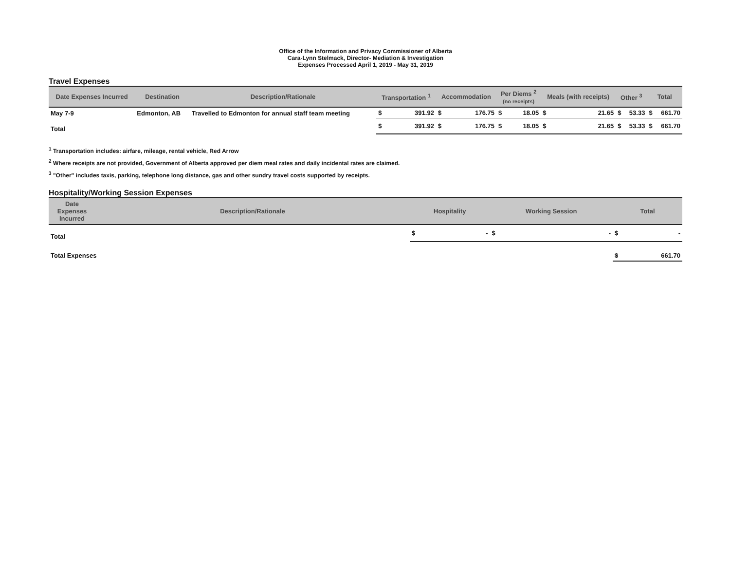Office of the Information and Privacy Commissioner of Alberta
Cara-Lynn Stelmack, Director- Mediation & Investigation
Expenses Processed April 1, 2019 - May 31, 2019
Travel Expenses
| Date Expenses Incurred | Destination | Description/Rationale | Transportation <sup>1</sup> | | Accommodation | | Per Diems <sup>2</sup> (no receipts) | | Meals (with receipts) | | Other <sup>3</sup> | | Total | |
| --- | --- | --- | --- | --- | --- | --- | --- | --- | --- | --- | --- | --- | --- | --- |
| May 7-9 | Edmonton, AB | Travelled to Edmonton for annual staff team meeting | $ | 391.92 | $ | 176.75 | $ | 18.05 | $ | 21.65 | $ | 53.33 | $ | 661.70 |
| Total | | | $ | 391.92 | $ | 176.75 | $ | 18.05 | $ | 21.65 | $ | 53.33 | $ | 661.70 |
<sup>1</sup> Transportation includes: airfare, mileage, rental vehicle, Red Arrow
<sup>2</sup> Where receipts are not provided, Government of Alberta approved per diem meal rates and daily incidental rates are claimed.
<sup>3</sup> "Other" includes taxis, parking, telephone long distance, gas and other sundry travel costs supported by receipts.
Hospitality/Working Session Expenses
| Date Expenses Incurred | Description/Rationale | Hospitality | | Working Session | | Total | |
| --- | --- | --- | --- | --- | --- | --- | --- |
| Total | | $ | - | $ | - | $ | - |
| Total Expenses | | | | | | $ | 661.70 |